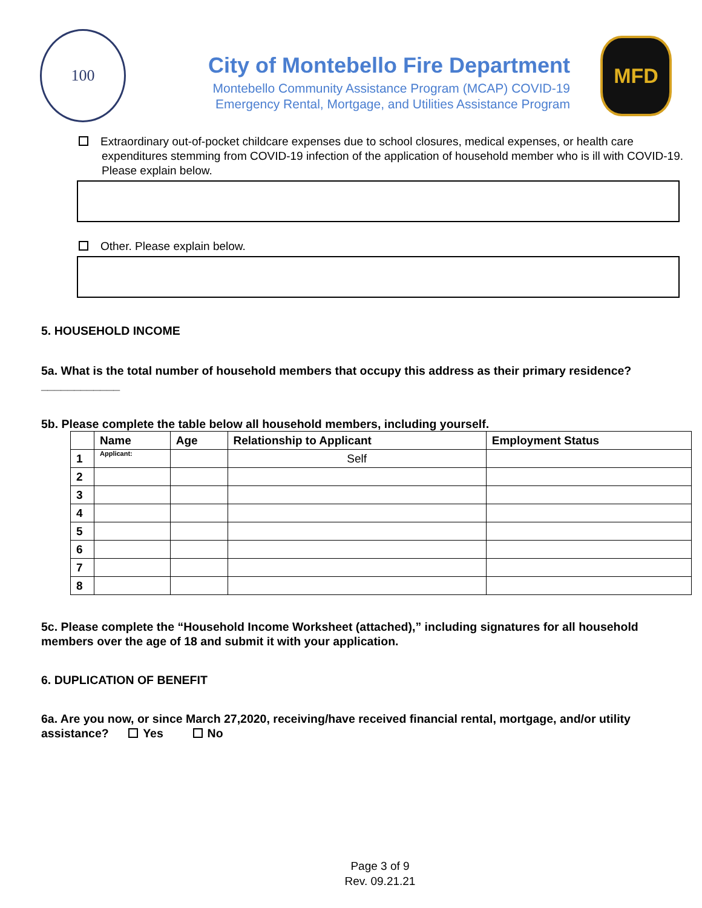100
City of Montebello Fire Department
Montebello Community Assistance Program (MCAP) COVID-19
Emergency Rental, Mortgage, and Utilities Assistance Program
MFD
Extraordinary out-of-pocket childcare expenses due to school closures, medical expenses, or health care
expenditures stemming from COVID-19 infection of the application of household member who is ill with COVID-19. Please explain below.
Other. Please explain below.
5. HOUSEHOLD INCOME
5a. What is the total number of household members that occupy this address as their primary residence? ____________
5b. Please complete the table below all household members, including yourself.
| | Name | Age | Relationship to Applicant | Employment Status |
| --- | --- | --- | --- | --- |
| 1 | Applicant: | | Self | |
| 2 | | | | |
| 3 | | | | |
| 4 | | | | |
| 5 | | | | |
| 6 | | | | |
| 7 | | | | |
| 8 | | | | |
5c. Please complete the “Household Income Worksheet (attached),” including signatures for all household members over the age of 18 and submit it with your application.
6. DUPLICATION OF BENEFIT
6a. Are you now, or since March 27,2020, receiving/have received financial rental, mortgage, and/or utility assistance? Yes No
Page 3 of 9
Rev. 09.21.21